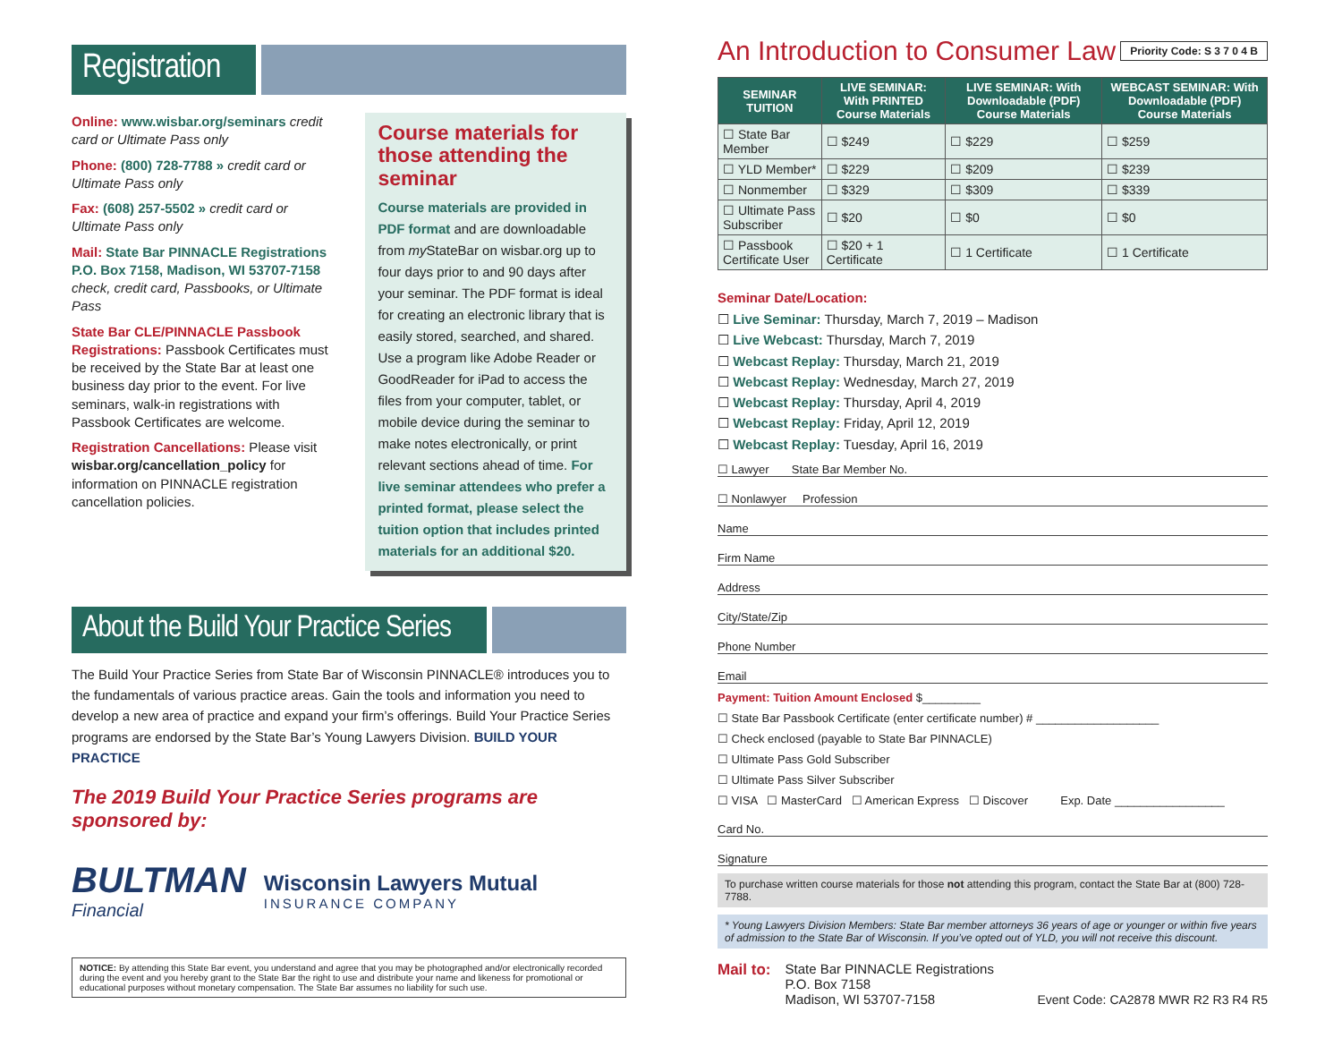Registration
Online: www.wisbar.org/seminars credit card or Ultimate Pass only
Phone: (800) 728-7788 » credit card or Ultimate Pass only
Fax: (608) 257-5502 » credit card or Ultimate Pass only
Mail: State Bar PINNACLE Registrations P.O. Box 7158, Madison, WI 53707-7158 check, credit card, Passbooks, or Ultimate Pass
State Bar CLE/PINNACLE Passbook Registrations: Passbook Certificates must be received by the State Bar at least one business day prior to the event. For live seminars, walk-in registrations with Passbook Certificates are welcome.
Registration Cancellations: Please visit wisbar.org/cancellation_policy for information on PINNACLE registration cancellation policies.
Course materials for those attending the seminar
Course materials are provided in PDF format and are downloadable from my StateBar on wisbar.org up to four days prior to and 90 days after your seminar. The PDF format is ideal for creating an electronic library that is easily stored, searched, and shared. Use a program like Adobe Reader or GoodReader for iPad to access the files from your computer, tablet, or mobile device during the seminar to make notes electronically, or print relevant sections ahead of time. For live seminar attendees who prefer a printed format, please select the tuition option that includes printed materials for an additional $20.
About the Build Your Practice Series
The Build Your Practice Series from State Bar of Wisconsin PINNACLE® introduces you to the fundamentals of various practice areas. Gain the tools and information you need to develop a new area of practice and expand your firm’s offerings. Build Your Practice Series programs are endorsed by the State Bar’s Young Lawyers Division. BUILD YOUR PRACTICE
The 2019 Build Your Practice Series programs are sponsored by:
BULTMAN
Financial
Wisconsin Lawyers Mutual
INSURANCE COMPANY
NOTICE: By attending this State Bar event, you understand and agree that you may be photographed and/or electronically recorded during the event and you hereby grant to the State Bar the right to use and distribute your name and likeness for promotional or educational purposes without monetary compensation. The State Bar assumes no liability for such use.
An Introduction to Consumer Law Priority Code: S 3 7 0 4 B
| SEMINAR TUITION | LIVE SEMINAR: With PRINTED Course Materials | LIVE SEMINAR: With Downloadable (PDF) Course Materials | WEBCAST SEMINAR: With Downloadable (PDF) Course Materials |
| --- | --- | --- | --- |
| ☐ State Bar Member | ☐ $249 | ☐ $229 | ☐ $259 |
| ☐ YLD Member* | ☐ $229 | ☐ $209 | ☐ $239 |
| ☐ Nonmember | ☐ $329 | ☐ $309 | ☐ $339 |
| ☐ Ultimate Pass Subscriber | ☐ $20 | ☐ $0 | ☐ $0 |
| ☐ Passbook Certificate User | ☐ $20 + 1 Certificate | ☐ 1 Certificate | ☐ 1 Certificate |
Seminar Date/Location:
☐ Live Seminar: Thursday, March 7, 2019 – Madison
☐ Live Webcast: Thursday, March 7, 2019
☐ Webcast Replay: Thursday, March 21, 2019
☐ Webcast Replay: Wednesday, March 27, 2019
☐ Webcast Replay: Thursday, April 4, 2019
☐ Webcast Replay: Friday, April 12, 2019
☐ Webcast Replay: Tuesday, April 16, 2019
☐ Lawyer State Bar Member No.
☐ Nonlawyer Profession
Name
Firm Name
Address
City/State/Zip
Phone Number
Email
Payment: Tuition Amount Enclosed $_________
☐ State Bar Passbook Certificate (enter certificate number) # ___________________
☐ Check enclosed (payable to State Bar PINNACLE)
☐ Ultimate Pass Gold Subscriber
☐ Ultimate Pass Silver Subscriber
☐ VISA ☐ MasterCard ☐ American Express ☐ Discover Exp. Date _________________
Card No.
Signature
To purchase written course materials for those not attending this program, contact the State Bar at (800) 728-7788.
* Young Lawyers Division Members: State Bar member attorneys 36 years of age or younger or within five years of admission to the State Bar of Wisconsin. If you’ve opted out of YLD, you will not receive this discount.
Mail to: State Bar PINNACLE Registrations
P.O. Box 7158
Madison, WI 53707-7158 Event Code: CA2878 MWR R2 R3 R4 R5